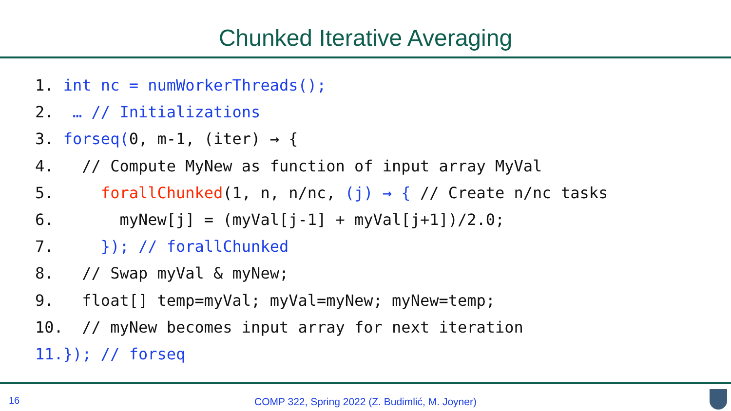Chunked Iterative Averaging
1. int nc = numWorkerThreads();
2. … // Initializations
3. forseq(0, m-1, (iter) → {
4. // Compute MyNew as function of input array MyVal
5. forallChunked(1, n, n/nc, (j) → { // Create n/nc tasks
6. myNew[j] = (myVal[j-1] + myVal[j+1])/2.0;
7. }); // forallChunked
8. // Swap myVal & myNew;
9. float[] temp=myVal; myVal=myNew; myNew=temp;
10. // myNew becomes input array for next iteration
11.}); // forseq
16
COMP 322, Spring 2022 (Z. Budimlić, M. Joyner)